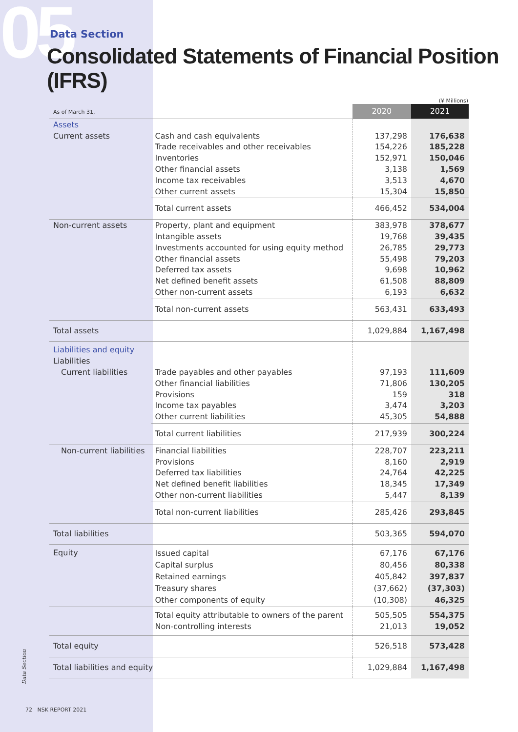05
Data Section
Consolidated Statements of Financial Position (IFRS)
(¥ Millions)
| As of March 31, | | 2020 | 2021 |
| Assets Current assets | Cash and cash equivalents Trade receivables and other receivables Inventories Other financial assets Income tax receivables Other current assets | 137,298 154,226 152,971 3,138 3,513 15,304 | 176,638 185,228 150,046 1,569 4,670 15,850 |
| | Total current assets | 466,452 | 534,004 |
| Non-current assets | Property, plant and equipment Intangible assets Investments accounted for using equity method Other financial assets Deferred tax assets Net defined benefit assets Other non-current assets | 383,978 19,768 26,785 55,498 9,698 61,508 6,193 | 378,677 39,435 29,773 79,203 10,962 88,809 6,632 |
| | Total non-current assets | 563,431 | 633,493 |
| Total assets | | 1,029,884 | 1,167,498 |
| Liabilities and equity Liabilities Current liabilities | Trade payables and other payables Other financial liabilities Provisions Income tax payables Other current liabilities | 97,193 71,806 159 3,474 45,305 | 111,609 130,205 318 3,203 54,888 |
| | Total current liabilities | 217,939 | 300,224 |
| Non-current liabilities | Financial liabilities Provisions Deferred tax liabilities Net defined benefit liabilities Other non-current liabilities | 228,707 8,160 24,764 18,345 5,447 | 223,211 2,919 42,225 17,349 8,139 |
| | Total non-current liabilities | 285,426 | 293,845 |
| Total liabilities | | 503,365 | 594,070 |
| Equity | Issued capital Capital surplus Retained earnings Treasury shares Other components of equity | 67,176 80,456 405,842 (37,662) (10,308) | 67,176 80,338 397,837 (37,303) 46,325 |
| | Total equity attributable to owners of the parent Non-controlling interests | 505,505 21,013 | 554,375 19,052 |
| Total equity | | 526,518 | 573,428 |
| Total liabilities and equity | | 1,029,884 | 1,167,498 |
Data Section
72 NSK REPORT 2021